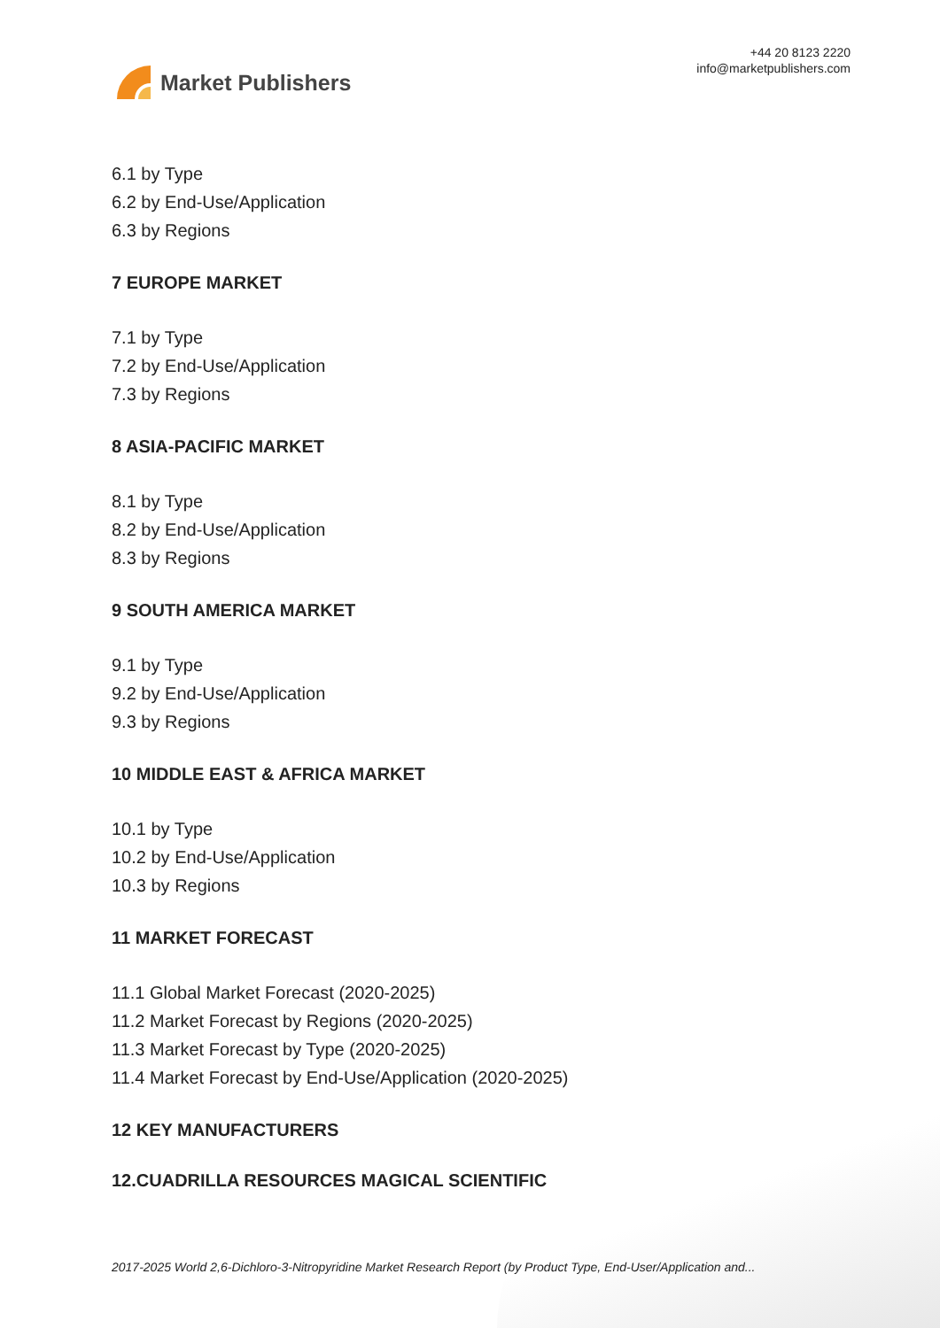Market Publishers
+44 20 8123 2220
info@marketpublishers.com
6.1 by Type
6.2 by End-Use/Application
6.3 by Regions
7 EUROPE MARKET
7.1 by Type
7.2 by End-Use/Application
7.3 by Regions
8 ASIA-PACIFIC MARKET
8.1 by Type
8.2 by End-Use/Application
8.3 by Regions
9 SOUTH AMERICA MARKET
9.1 by Type
9.2 by End-Use/Application
9.3 by Regions
10 MIDDLE EAST & AFRICA MARKET
10.1 by Type
10.2 by End-Use/Application
10.3 by Regions
11 MARKET FORECAST
11.1 Global Market Forecast (2020-2025)
11.2 Market Forecast by Regions (2020-2025)
11.3 Market Forecast by Type (2020-2025)
11.4 Market Forecast by End-Use/Application (2020-2025)
12 KEY MANUFACTURERS
12.CUADRILLA RESOURCES MAGICAL SCIENTIFIC
2017-2025 World 2,6-Dichloro-3-Nitropyridine Market Research Report (by Product Type, End-User/Application and...